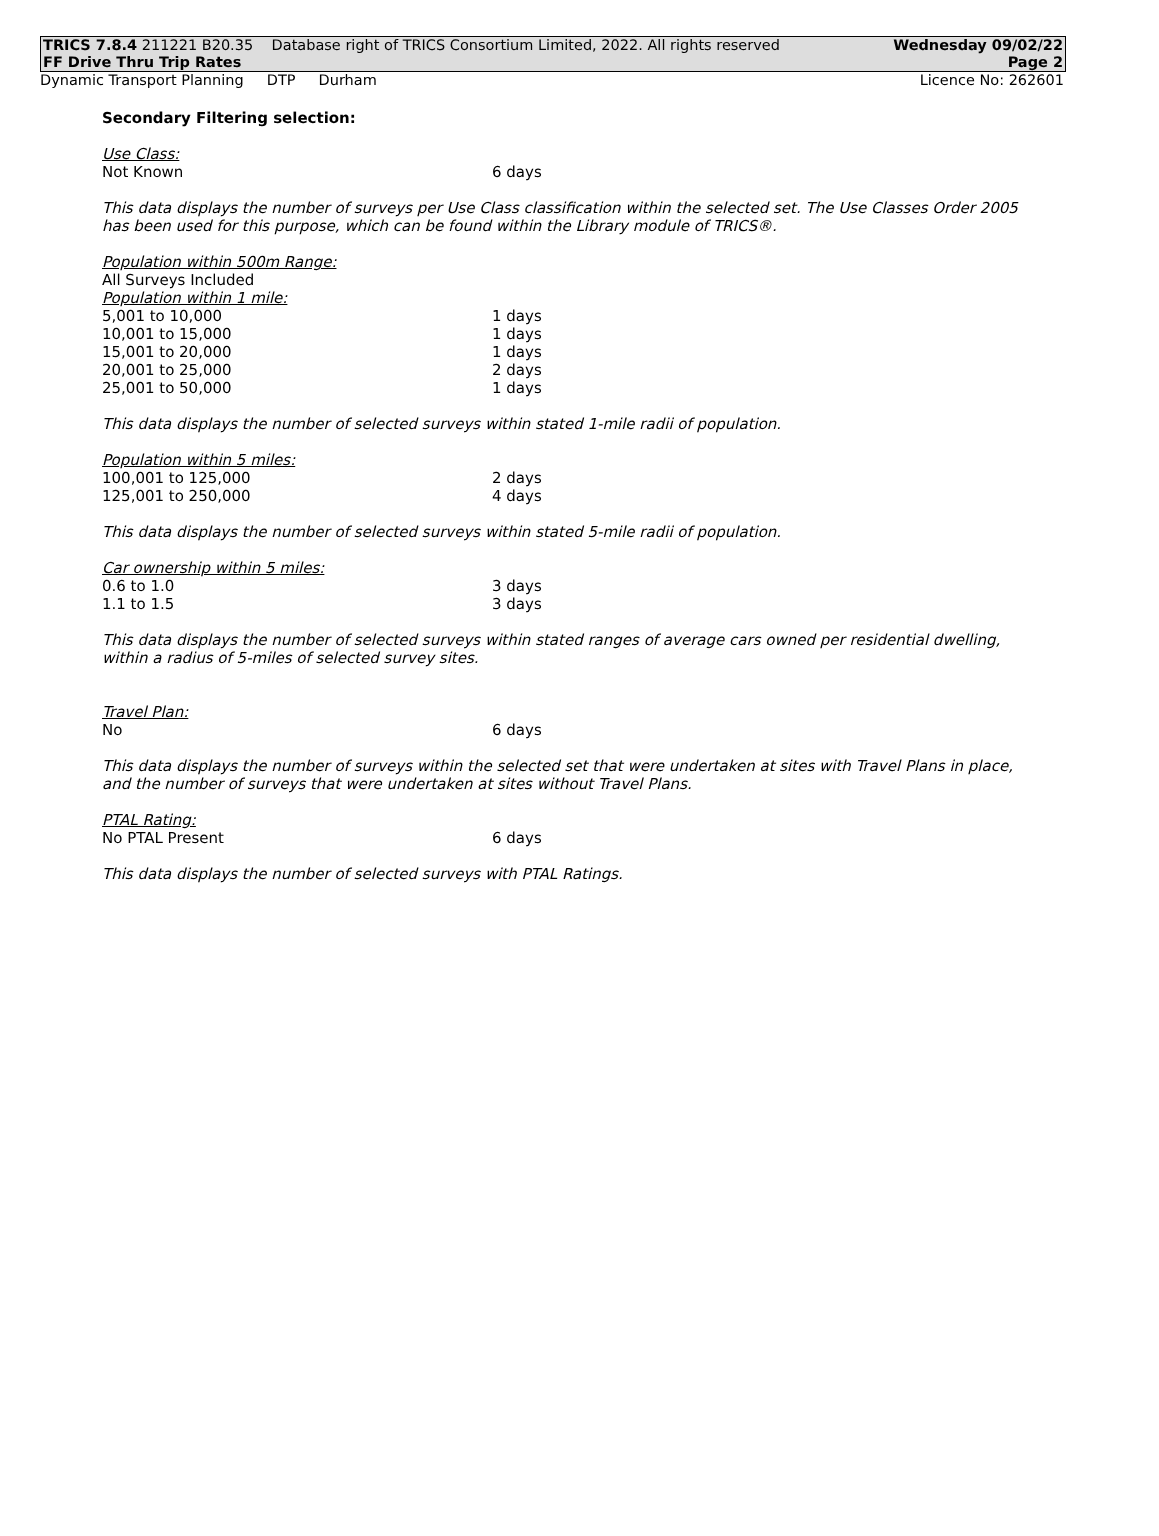TRICS 7.8.4 211221 B20.35 Database right of TRICS Consortium Limited, 2022. All rights reserved Wednesday 09/02/22
FF Drive Thru Trip Rates Page 2
Dynamic Transport Planning DTP Durham Licence No: 262601
Secondary Filtering selection:
Use Class:
| Not Known | 6 days |
This data displays the number of surveys per Use Class classification within the selected set. The Use Classes Order 2005 has been used for this purpose, which can be found within the Library module of TRICS®.
Population within 500m Range:
All Surveys Included
Population within 1 mile:
| 5,001 to 10,000 | 1 days |
| 10,001 to 15,000 | 1 days |
| 15,001 to 20,000 | 1 days |
| 20,001 to 25,000 | 2 days |
| 25,001 to 50,000 | 1 days |
This data displays the number of selected surveys within stated 1-mile radii of population.
Population within 5 miles:
| 100,001 to 125,000 | 2 days |
| 125,001 to 250,000 | 4 days |
This data displays the number of selected surveys within stated 5-mile radii of population.
Car ownership within 5 miles:
| 0.6 to 1.0 | 3 days |
| 1.1 to 1.5 | 3 days |
This data displays the number of selected surveys within stated ranges of average cars owned per residential dwelling, within a radius of 5-miles of selected survey sites.
Travel Plan:
| No | 6 days |
This data displays the number of surveys within the selected set that were undertaken at sites with Travel Plans in place, and the number of surveys that were undertaken at sites without Travel Plans.
PTAL Rating:
| No PTAL Present | 6 days |
This data displays the number of selected surveys with PTAL Ratings.